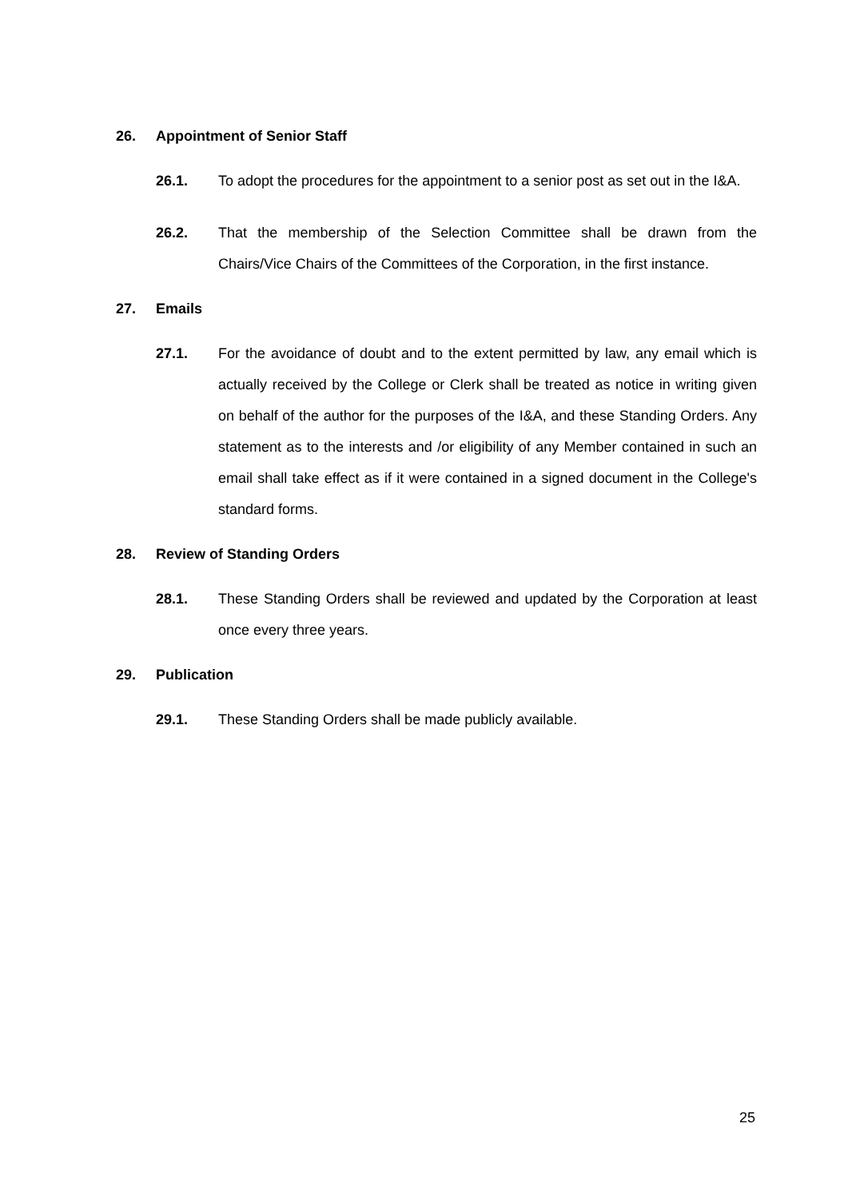26. Appointment of Senior Staff
26.1. To adopt the procedures for the appointment to a senior post as set out in the I&A.
26.2. That the membership of the Selection Committee shall be drawn from the Chairs/Vice Chairs of the Committees of the Corporation, in the first instance.
27. Emails
27.1. For the avoidance of doubt and to the extent permitted by law, any email which is actually received by the College or Clerk shall be treated as notice in writing given on behalf of the author for the purposes of the I&A, and these Standing Orders. Any statement as to the interests and /or eligibility of any Member contained in such an email shall take effect as if it were contained in a signed document in the College's standard forms.
28. Review of Standing Orders
28.1. These Standing Orders shall be reviewed and updated by the Corporation at least once every three years.
29. Publication
29.1. These Standing Orders shall be made publicly available.
25